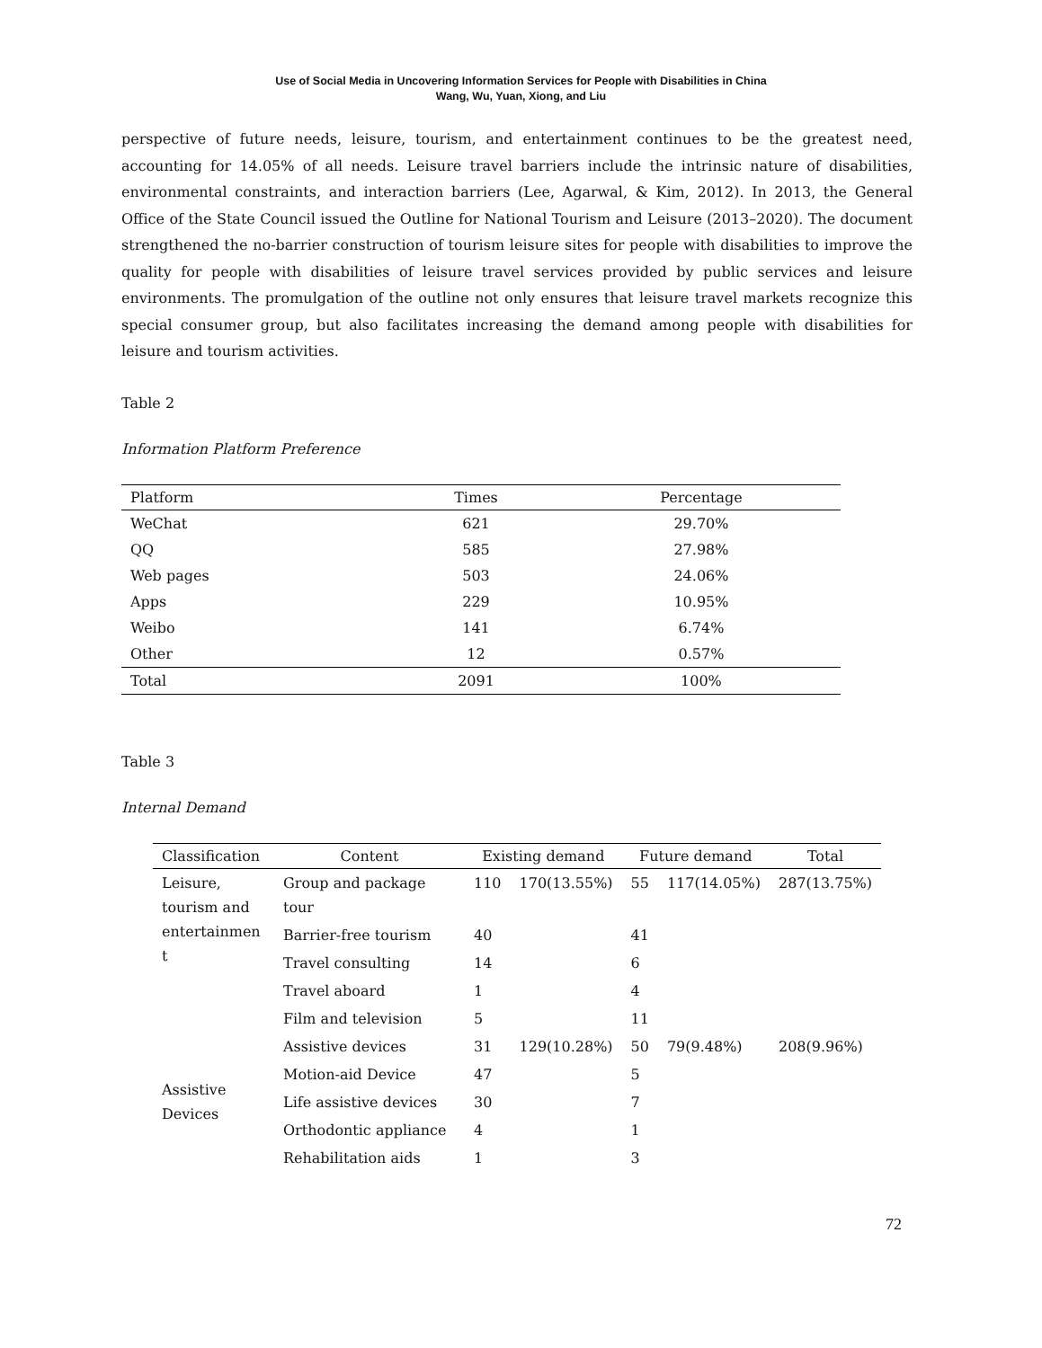Use of Social Media in Uncovering Information Services for People with Disabilities in China
Wang, Wu, Yuan, Xiong, and Liu
perspective of future needs, leisure, tourism, and entertainment continues to be the greatest need, accounting for 14.05% of all needs. Leisure travel barriers include the intrinsic nature of disabilities, environmental constraints, and interaction barriers (Lee, Agarwal, & Kim, 2012). In 2013, the General Office of the State Council issued the Outline for National Tourism and Leisure (2013–2020). The document strengthened the no-barrier construction of tourism leisure sites for people with disabilities to improve the quality for people with disabilities of leisure travel services provided by public services and leisure environments. The promulgation of the outline not only ensures that leisure travel markets recognize this special consumer group, but also facilitates increasing the demand among people with disabilities for leisure and tourism activities.
Table 2
Information Platform Preference
| Platform | Times | Percentage |
| --- | --- | --- |
| WeChat | 621 | 29.70% |
| QQ | 585 | 27.98% |
| Web pages | 503 | 24.06% |
| Apps | 229 | 10.95% |
| Weibo | 141 | 6.74% |
| Other | 12 | 0.57% |
| Total | 2091 | 100% |
Table 3
Internal Demand
| Classification | Content | Existing demand | | Future demand | | Total |
| --- | --- | --- | --- | --- | --- | --- |
| Leisure, tourism and entertainmen t | Group and package tour | 110 | 170(13.55%) | 55 | 117(14.05%) | 287(13.75%) |
| | Barrier-free tourism | 40 | | 41 | | |
| | Travel consulting | 14 | | 6 | | |
| | Travel aboard | 1 | | 4 | | |
| | Film and television | 5 | | 11 | | |
| Assistive Devices | Assistive devices | 31 | 129(10.28%) | 50 | 79(9.48%) | 208(9.96%) |
| | Motion-aid Device | 47 | | 5 | | |
| | Life assistive devices | 30 | | 7 | | |
| | Orthodontic appliance | 4 | | 1 | | |
| | Rehabilitation aids | 1 | | 3 | | |
72